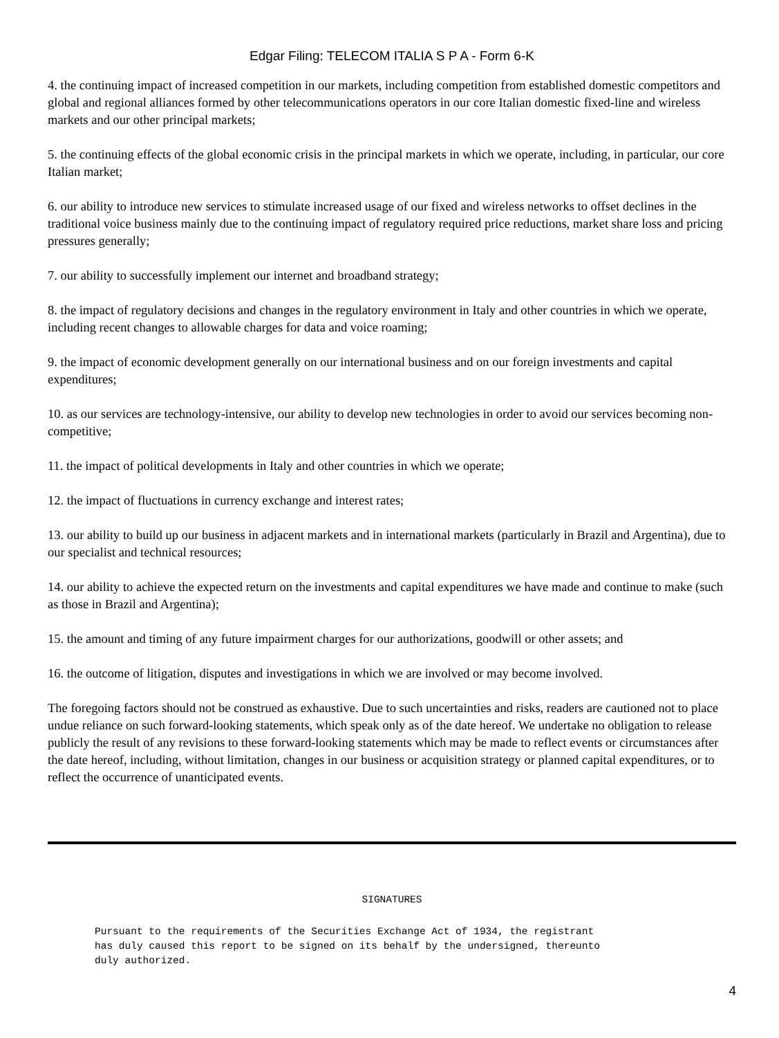Edgar Filing: TELECOM ITALIA S P A - Form 6-K
4. the continuing impact of increased competition in our markets, including competition from established domestic competitors and global and regional alliances formed by other telecommunications operators in our core Italian domestic fixed-line and wireless markets and our other principal markets;
5. the continuing effects of the global economic crisis in the principal markets in which we operate, including, in particular, our core Italian market;
6. our ability to introduce new services to stimulate increased usage of our fixed and wireless networks to offset declines in the traditional voice business mainly due to the continuing impact of regulatory required price reductions, market share loss and pricing pressures generally;
7. our ability to successfully implement our internet and broadband strategy;
8. the impact of regulatory decisions and changes in the regulatory environment in Italy and other countries in which we operate, including recent changes to allowable charges for data and voice roaming;
9. the impact of economic development generally on our international business and on our foreign investments and capital expenditures;
10. as our services are technology-intensive, our ability to develop new technologies in order to avoid our services becoming non-competitive;
11. the impact of political developments in Italy and other countries in which we operate;
12. the impact of fluctuations in currency exchange and interest rates;
13. our ability to build up our business in adjacent markets and in international markets (particularly in Brazil and Argentina), due to our specialist and technical resources;
14. our ability to achieve the expected return on the investments and capital expenditures we have made and continue to make (such as those in Brazil and Argentina);
15. the amount and timing of any future impairment charges for our authorizations, goodwill or other assets; and
16. the outcome of litigation, disputes and investigations in which we are involved or may become involved.
The foregoing factors should not be construed as exhaustive. Due to such uncertainties and risks, readers are cautioned not to place undue reliance on such forward-looking statements, which speak only as of the date hereof. We undertake no obligation to release publicly the result of any revisions to these forward-looking statements which may be made to reflect events or circumstances after the date hereof, including, without limitation, changes in our business or acquisition strategy or planned capital expenditures, or to reflect the occurrence of unanticipated events.
SIGNATURES
Pursuant to the requirements of the Securities Exchange Act of 1934, the registrant
has duly caused this report to be signed on its behalf by the undersigned, thereunto
duly authorized.
4